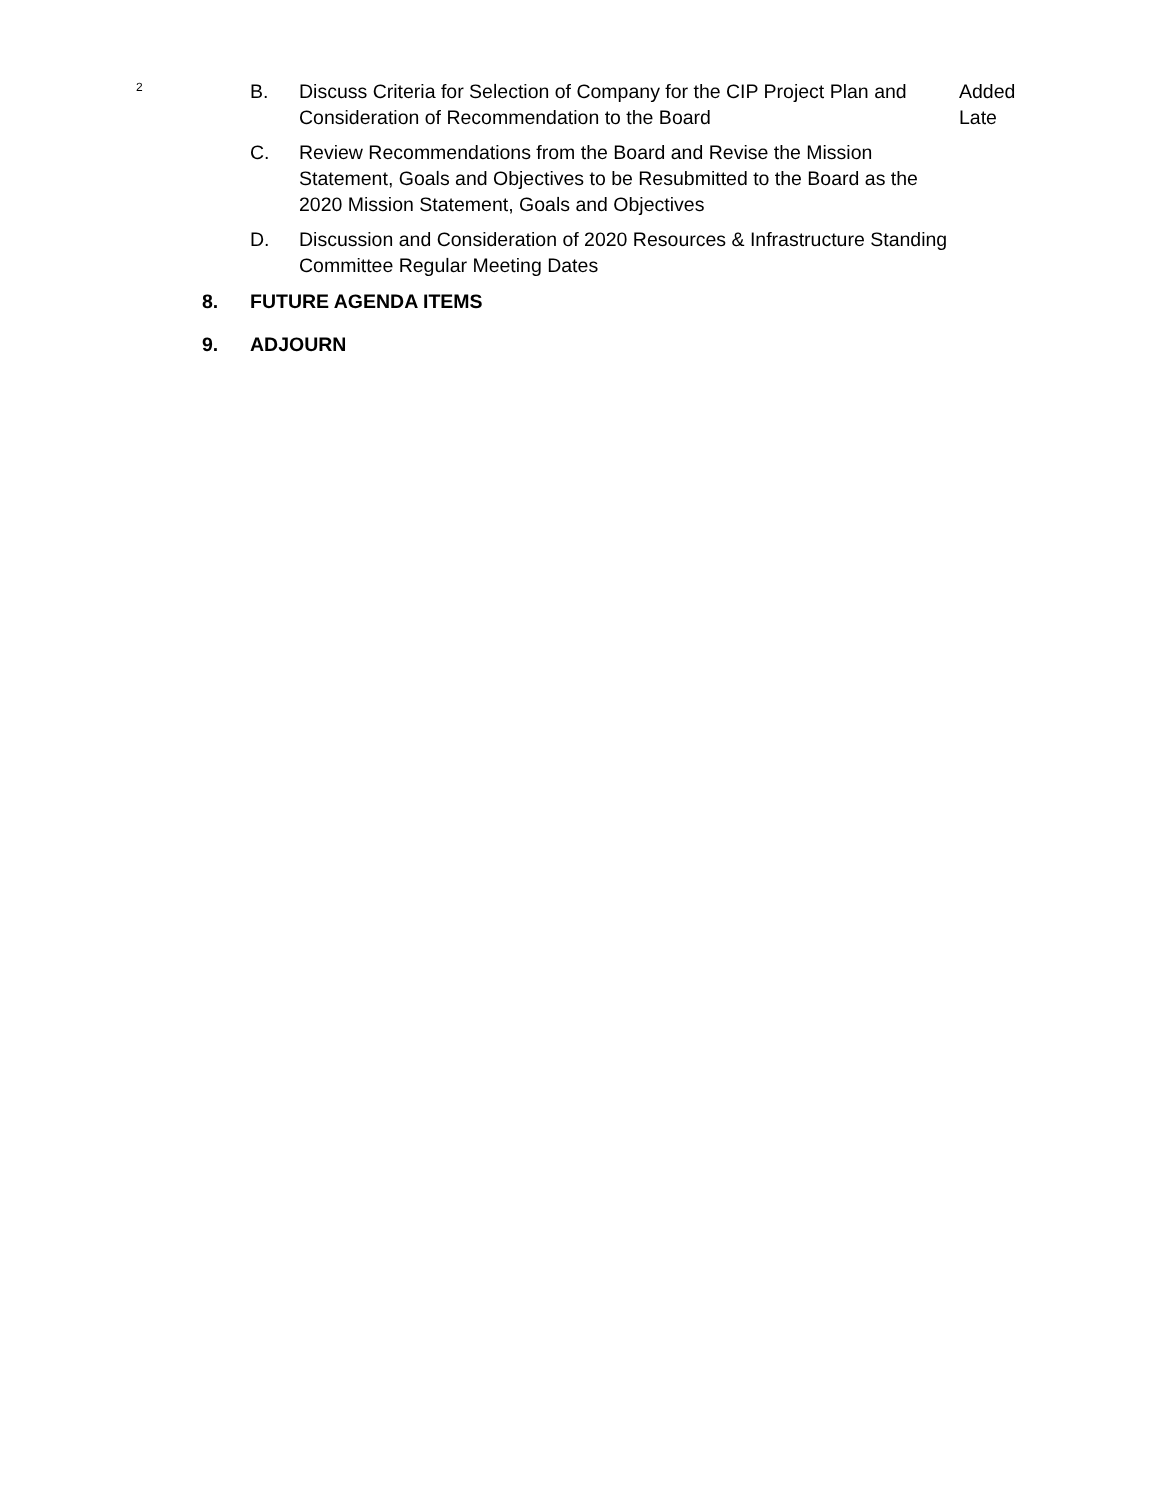2
B. Discuss Criteria for Selection of Company for the CIP Project Plan and Consideration of Recommendation to the Board
Added Late
C. Review Recommendations from the Board and Revise the Mission Statement, Goals and Objectives to be Resubmitted to the Board as the 2020 Mission Statement, Goals and Objectives
D. Discussion and Consideration of 2020 Resources & Infrastructure Standing Committee Regular Meeting Dates
8. FUTURE AGENDA ITEMS
9. ADJOURN